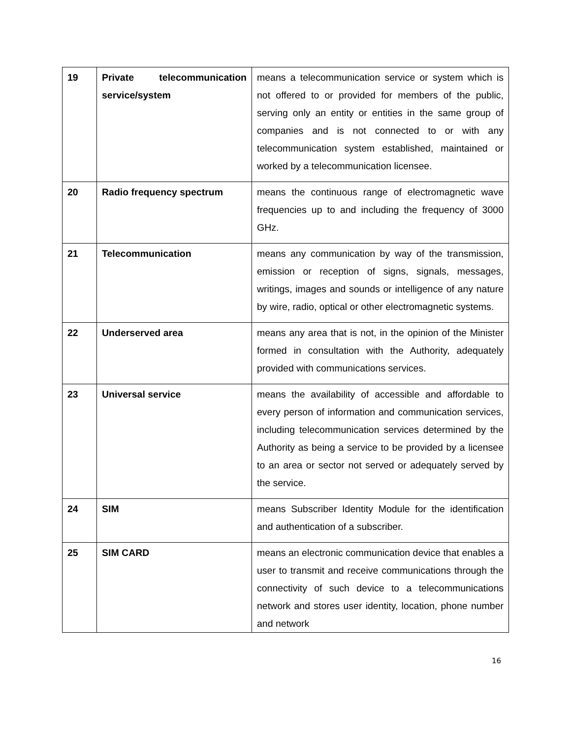| 19 | Private telecommunication service/system | means a telecommunication service or system which is not offered to or provided for members of the public, serving only an entity or entities in the same group of companies and is not connected to or with any telecommunication system established, maintained or worked by a telecommunication licensee. |
| 20 | Radio frequency spectrum | means the continuous range of electromagnetic wave frequencies up to and including the frequency of 3000 GHz. |
| 21 | Telecommunication | means any communication by way of the transmission, emission or reception of signs, signals, messages, writings, images and sounds or intelligence of any nature by wire, radio, optical or other electromagnetic systems. |
| 22 | Underserved area | means any area that is not, in the opinion of the Minister formed in consultation with the Authority, adequately provided with communications services. |
| 23 | Universal service | means the availability of accessible and affordable to every person of information and communication services, including telecommunication services determined by the Authority as being a service to be provided by a licensee to an area or sector not served or adequately served by the service. |
| 24 | SIM | means Subscriber Identity Module for the identification and authentication of a subscriber. |
| 25 | SIM CARD | means an electronic communication device that enables a user to transmit and receive communications through the connectivity of such device to a telecommunications network and stores user identity, location, phone number and network |
16